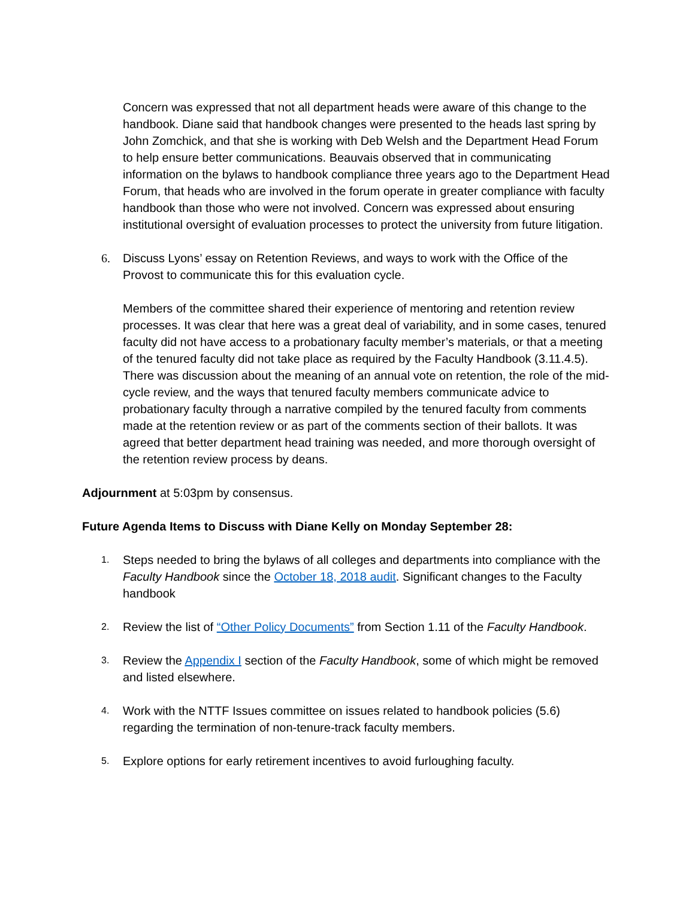Concern was expressed that not all department heads were aware of this change to the handbook. Diane said that handbook changes were presented to the heads last spring by John Zomchick, and that she is working with Deb Welsh and the Department Head Forum to help ensure better communications. Beauvais observed that in communicating information on the bylaws to handbook compliance three years ago to the Department Head Forum, that heads who are involved in the forum operate in greater compliance with faculty handbook than those who were not involved. Concern was expressed about ensuring institutional oversight of evaluation processes to protect the university from future litigation.
6. Discuss Lyons’ essay on Retention Reviews, and ways to work with the Office of the Provost to communicate this for this evaluation cycle.
Members of the committee shared their experience of mentoring and retention review processes. It was clear that here was a great deal of variability, and in some cases, tenured faculty did not have access to a probationary faculty member’s materials, or that a meeting of the tenured faculty did not take place as required by the Faculty Handbook (3.11.4.5). There was discussion about the meaning of an annual vote on retention, the role of the mid-cycle review, and the ways that tenured faculty members communicate advice to probationary faculty through a narrative compiled by the tenured faculty from comments made at the retention review or as part of the comments section of their ballots. It was agreed that better department head training was needed, and more thorough oversight of the retention review process by deans.
Adjournment at 5:03pm by consensus.
Future Agenda Items to Discuss with Diane Kelly on Monday September 28:
1. Steps needed to bring the bylaws of all colleges and departments into compliance with the Faculty Handbook since the October 18, 2018 audit. Significant changes to the Faculty handbook
2. Review the list of “Other Policy Documents” from Section 1.11 of the Faculty Handbook.
3. Review the Appendix I section of the Faculty Handbook, some of which might be removed and listed elsewhere.
4. Work with the NTTF Issues committee on issues related to handbook policies (5.6) regarding the termination of non-tenure-track faculty members.
5. Explore options for early retirement incentives to avoid furloughing faculty.